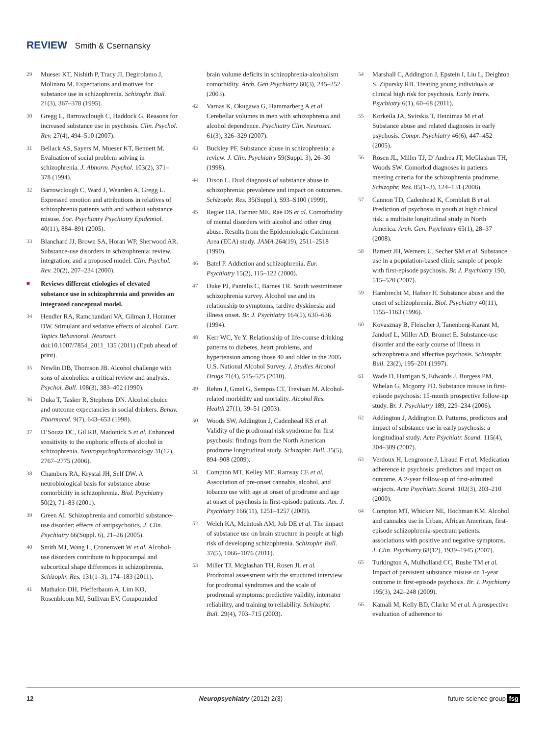REVIEW Smith & Csernansky
29 Mueser KT, Nishith P, Tracy JI, Degirolamo J, Molinaro M. Expectations and motives for substance use in schizophrenia. Schizophr. Bull. 21(3), 367–378 (1995).
30 Gregg L, Barrowclough C, Haddock G. Reasons for increased substance use in psychosis. Clin. Psychol. Rev. 27(4), 494–510 (2007).
31 Bellack AS, Sayers M, Mueser KT, Bennett M. Evaluation of social problem solving in schizophrenia. J. Abnorm. Psychol. 103(2), 371–378 (1994).
32 Barrowclough C, Ward J, Wearden A, Gregg L. Expressed emotion and attributions in relatives of schizophrenia patients with and without substance misuse. Soc. Psychiatry Psychiatry Epidemiol. 40(11), 884–891 (2005).
33 Blanchard JJ, Brown SA, Horan WP, Sherwood AR. Substance-use disorders in schizophrenia: review, integration, and a proposed model. Clin. Psychol. Rev. 20(2), 207–234 (2000).
■ Reviews different etiologies of elevated substance use in schizophrenia and provides an integrated conceptual model.
34 Hendler RA, Ramchandani VA, Gilman J, Hommer DW. Stimulant and sedative effects of alcohol. Curr. Topics Behavioral. Neurosci. doi:10.1007/7854_2011_135 (2011) (Epub ahead of print).
35 Newlin DB, Thomson JB. Alcohol challenge with sons of alcoholics: a critical review and analysis. Psychol. Bull. 108(3), 383–402 (1990).
36 Duka T, Tasker R, Stephens DN. Alcohol choice and outcome expectancies in social drinkers. Behav. Pharmacol. 9(7), 643–653 (1998).
37 D’Souza DC, Gil RB, Madonick S et al. Enhanced sensitivity to the euphoric effects of alcohol in schizophrenia. Neuropsychopharmacology 31(12), 2767–2775 (2006).
38 Chambers RA, Krystal JH, Self DW. A neurobiological basis for substance abuse comorbidity in schizophrenia. Biol. Psychiatry 50(2), 71–83 (2001).
39 Green AI. Schizophrenia and comorbid substance-use disorder: effects of antipsychotics. J. Clin. Psychiatry 66(Suppl. 6), 21–26 (2005).
40 Smith MJ, Wang L, Cronenwett W et al. Alcohol-use disorders contribute to hippocampal and subcortical shape differences in schizophrenia. Schizophr. Res. 131(1–3), 174–183 (2011).
41 Mathalon DH, Pfefferbaum A, Lim KO, Rosenbloom MJ, Sullivan EV. Compounded
brain volume deficits in schizophrenia-alcoholism comorbidity. Arch. Gen Psychiatry 60(3), 245–252 (2003).
42 Varnas K, Okugawa G, Hammarberg A et al. Cerebellar volumes in men with schizophrenia and alcohol dependence. Psychiatry Clin. Neurosci. 61(3), 326–329 (2007).
43 Buckley PF. Substance abuse in schizophrenia: a review. J. Clin. Psychiatry 59(Suppl. 3), 26–30 (1998).
44 Dixon L. Dual diagnosis of substance abuse in schizophrenia: prevalence and impact on outcomes. Schizophr. Res. 35(Suppl.), S93–S100 (1999).
45 Regier DA, Farmer ME, Rae DS et al. Comorbidity of mental disorders with alcohol and other drug abuse. Results from the Epidemiologic Catchment Area (ECA) study. JAMA 264(19), 2511–2518 (1990).
46 Batel P. Addiction and schizophrenia. Eur. Psychiatry 15(2), 115–122 (2000).
47 Duke PJ, Pantelis C, Barnes TR. South westminster schizophrenia survey. Alcohol use and its relationship to symptoms, tardive dyskinesia and illness onset. Br. J. Psychiatry 164(5), 630–636 (1994).
48 Kerr WC, Ye Y. Relationship of life-course drinking patterns to diabetes, heart problems, and hypertension among those 40 and older in the 2005 U.S. National Alcohol Survey. J. Studies Alcohol Drugs 71(4), 515–525 (2010).
49 Rehm J, Gmel G, Sempos CT, Trevisan M. Alcohol-related morbidity and mortality. Alcohol Res. Health 27(1), 39–51 (2003).
50 Woods SW, Addington J, Cadenhead KS et al. Validity of the prodromal risk syndrome for first psychosis: findings from the North American prodrome longitudinal study. Schizophr. Bull. 35(5), 894–908 (2009).
51 Compton MT, Kelley ME, Ramsay CE et al. Association of pre-onset cannabis, alcohol, and tobacco use with age at onset of prodrome and age at onset of psychosis in first-episode patients. Am. J. Psychiatry 166(11), 1251–1257 (2009).
52 Welch KA, Mcintosh AM, Job DE et al. The impact of substance use on brain structure in people at high risk of developing schizophrenia. Schizophr. Bull. 37(5), 1066–1076 (2011).
53 Miller TJ, Mcglashan TH, Rosen JL et al. Prodromal assessment with the structured interview for prodromal syndromes and the scale of prodromal symptoms: predictive validity, interrater reliability, and training to reliability. Schizophr. Bull. 29(4), 703–715 (2003).
54 Marshall C, Addington J, Epstein I, Liu L, Deighton S, Zipursky RB. Treating young individuals at clinical high risk for psychosis. Early Interv. Psychiatry 6(1), 60–68 (2011).
55 Korkeila JA, Svirskis T, Heinimaa M et al. Substance abuse and related diagnoses in early psychosis. Compr. Psychiatry 46(6), 447–452 (2005).
56 Rosen JL, Miller TJ, D’Andrea JT, McGlashan TH, Woods SW. Comorbid diagnoses in patients meeting criteria for the schizophrenia prodrome. Schizophr. Res. 85(1–3), 124–131 (2006).
57 Cannon TD, Cadenhead K, Cornblatt B et al. Prediction of psychosis in youth at high clinical risk: a multisite longitudinal study in North America. Arch. Gen. Psychiatry 65(1), 28–37 (2008).
58 Barnett JH, Werners U, Secher SM et al. Substance use in a population-based clinic sample of people with first-episode psychosis. Br. J. Psychiatry 190, 515–520 (2007).
59 Hambrecht M, Hafner H. Substance abuse and the onset of schizophrenia. Biol. Psychiatry 40(11), 1155–1163 (1996).
60 Kovasznay B, Fleischer J, Tanenberg-Karant M, Jandorf L, Miller AD, Bromet E. Substance-use disorder and the early course of illness in schizophrenia and affective psychosis. Schizophr. Bull. 23(2), 195–201 (1997).
61 Wade D, Harrigan S, Edwards J, Burgess PM, Whelan G, Mcgorry PD. Substance misuse in first-episode psychosis: 15-month prospective follow-up study. Br. J. Psychiatry 189, 229–234 (2006).
62 Addington J, Addington D. Patterns, predictors and impact of substance use in early psychosis: a longitudinal study. Acta Psychiatr. Scand. 115(4), 304–309 (2007).
63 Verdoux H, Lengronne J, Liraud F et al. Medication adherence in psychosis: predictors and impact on outcome. A 2-year follow-up of first-admitted subjects. Acta Psychiatr. Scand. 102(3), 203–210 (2000).
64 Compton MT, Whicker NE, Hochman KM. Alcohol and cannabis use in Urban, African American, first-episode schizophrenia-spectrum patients: associations with positive and negative symptoms. J. Clin. Psychiatry 68(12), 1939–1945 (2007).
65 Turkington A, Mulholland CC, Rushe TM et al. Impact of persistent substance misuse on 1-year outcome in first-episode psychosis. Br. J. Psychiatry 195(3), 242–248 (2009).
66 Kamali M, Kelly BD, Clarke M et al. A prospective evaluation of adherence to
12 Neuropsychiatry (2012) 2(3) future science group fsg